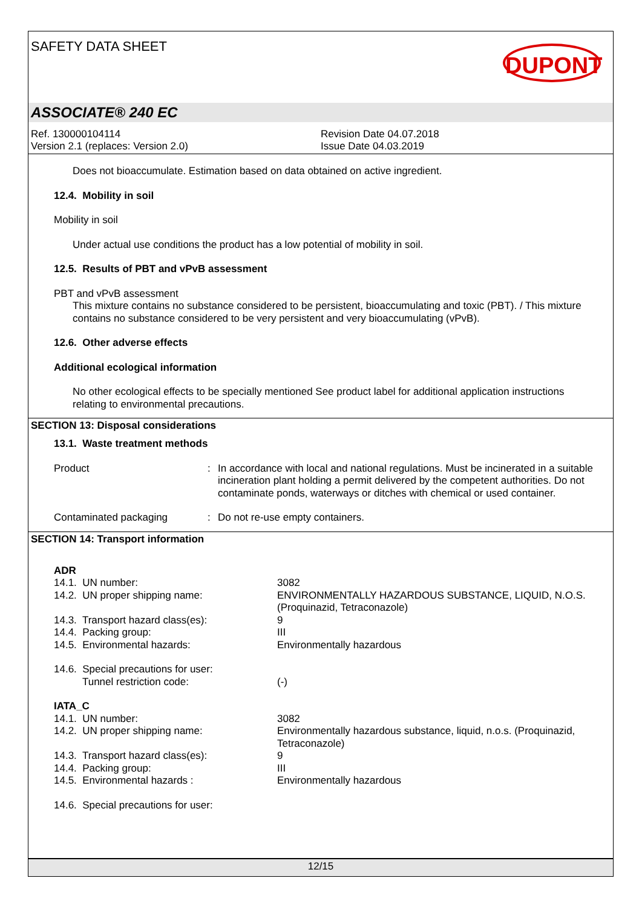SAFETY DATA SHEET
DUPONT
ASSOCIATE® 240 EC
Ref. 130000104114
Version 2.1 (replaces: Version 2.0)
Revision Date 04.07.2018
Issue Date 04.03.2019
Does not bioaccumulate. Estimation based on data obtained on active ingredient.
12.4. Mobility in soil
Mobility in soil
Under actual use conditions the product has a low potential of mobility in soil.
12.5. Results of PBT and vPvB assessment
PBT and vPvB assessment
This mixture contains no substance considered to be persistent, bioaccumulating and toxic (PBT). / This mixture contains no substance considered to be very persistent and very bioaccumulating (vPvB).
12.6. Other adverse effects
Additional ecological information
No other ecological effects to be specially mentioned See product label for additional application instructions relating to environmental precautions.
SECTION 13: Disposal considerations
13.1. Waste treatment methods
Product : In accordance with local and national regulations. Must be incinerated in a suitable incineration plant holding a permit delivered by the competent authorities. Do not contaminate ponds, waterways or ditches with chemical or used container.
Contaminated packaging : Do not re-use empty containers.
SECTION 14: Transport information
ADR
14.1. UN number: 3082
14.2. UN proper shipping name: ENVIRONMENTALLY HAZARDOUS SUBSTANCE, LIQUID, N.O.S. (Proquinazid, Tetraconazole)
14.3. Transport hazard class(es): 9
14.4. Packing group: III
14.5. Environmental hazards: Environmentally hazardous
14.6. Special precautions for user:
Tunnel restriction code: (-)
IATA_C
14.1. UN number: 3082
14.2. UN proper shipping name: Environmentally hazardous substance, liquid, n.o.s. (Proquinazid, Tetraconazole)
14.3. Transport hazard class(es): 9
14.4. Packing group: III
14.5. Environmental hazards : Environmentally hazardous
14.6. Special precautions for user:
12/15